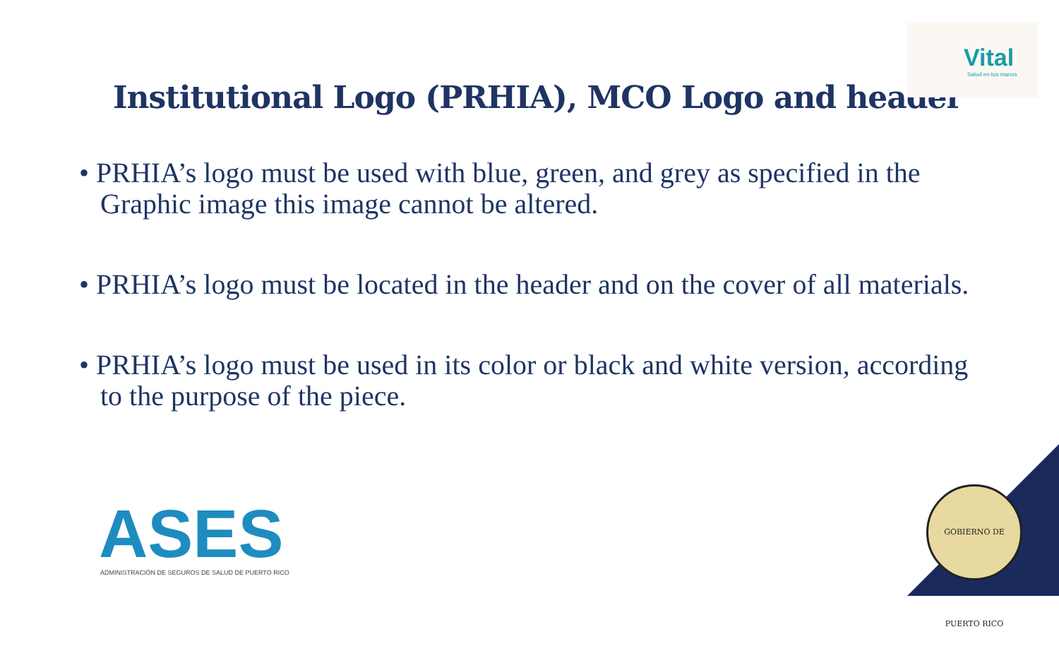Vital
Salud en tus manos
Institutional Logo (PRHIA), MCO Logo and header
• PRHIA’s logo must be used with blue, green, and grey as specified in the Graphic image this image cannot be altered.
• PRHIA’s logo must be located in the header and on the cover of all materials.
• PRHIA’s logo must be used in its color or black and white version, according to the purpose of the piece.
ASES
ADMINISTRACIÓN DE SEGUROS DE SALUD DE PUERTO RICO
GOBIERNO DE PUERTO RICO